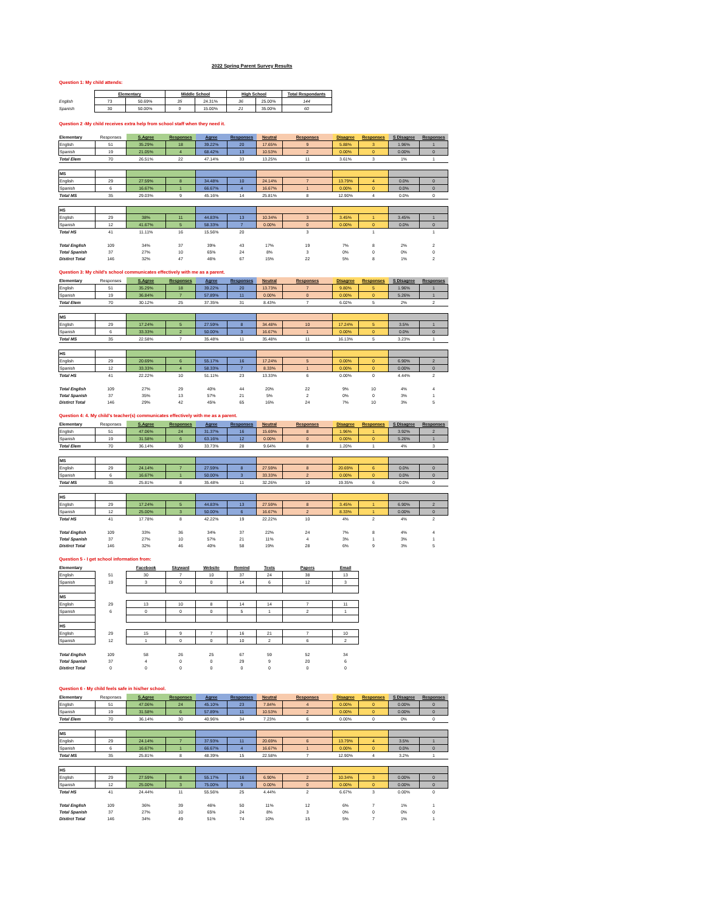2022 Spring Parent Survey Results
Question 1: My child attends:
| | Elementary | | Middle School | | High School | | Total Respondants |
| --- | --- | --- | --- | --- | --- | --- | --- |
| English | 73 | 50.69% | 35 | 24.31% | 36 | 25.00% | 144 |
| Spanish | 30 | 50.00% | 9 | 15.00% | 21 | 35.00% | 60 |
Question 2 -My child receives extra help from school staff when they need it.
| Elementary | Responses | S.Agree | Responses | Agree | Responses | Neutral | Responses | Disagree | Responses | S Disagree | Responses |
| --- | --- | --- | --- | --- | --- | --- | --- | --- | --- | --- | --- |
| English | 51 | 35.29% | 18 | 39.22% | 20 | 17.65% | 9 | 5.88% | 3 | 1.96% | 1 |
| Spanish | 19 | 21.05% | 4 | 68.42% | 13 | 10.53% | 2 | 0.00% | 0 | 0.00% | 0 |
| Total Elem | 70 | 26.51% | 22 | 47.14% | 33 | 13.25% | 11 | 3.61% | 3 | 1% | 1 |
| MS | | | | | | | | | | | |
| English | 29 | 27.59% | 8 | 34.48% | 10 | 24.14% | 7 | 13.79% | 4 | 0.0% | 0 |
| Spanish | 6 | 16.67% | 1 | 66.67% | 4 | 16.67% | 1 | 0.00% | 0 | 0.0% | 0 |
| Total MS | 35 | 29.03% | 9 | 45.16% | 14 | 25.81% | 8 | 12.90% | 4 | 0.0% | 0 |
| HS | | | | | | | | | | | |
| English | 29 | 38% | 11 | 44.83% | 13 | 10.34% | 3 | 3.45% | 1 | 3.45% | 1 |
| Spanish | 12 | 41.67% | 5 | 58.33% | 7 | 0.00% | 0 | 0.00% | 0 | 0.0% | 0 |
| Total HS | 41 | 11.11% | 16 | 15.56% | 20 | | 3 | | 1 | | 1 |
| Total English | 109 | 34% | 37 | 39% | 43 | 17% | 19 | 7% | 8 | 2% | 2 |
| Total Spanish | 37 | 27% | 10 | 65% | 24 | 8% | 3 | 0% | 0 | 0% | 0 |
| Distirct Total | 146 | 32% | 47 | 46% | 67 | 15% | 22 | 5% | 8 | 1% | 2 |
Question 3: My child's school communicates effectively with me as a parent.
| Elementary | Responses | S.Agree | Responses | Agree | Responses | Neutral | Responses | Disagree | Responses | S Disagree | Responses |
| --- | --- | --- | --- | --- | --- | --- | --- | --- | --- | --- | --- |
| English | 51 | 35.29% | 18 | 39.22% | 20 | 13.73% | 7 | 9.80% | 5 | 1.96% | 1 |
| Spanish | 19 | 36.84% | 7 | 57.89% | 11 | 0.00% | 0 | 0.00% | 0 | 5.26% | 1 |
| Total Elem | 70 | 30.12% | 25 | 37.35% | 31 | 8.43% | 7 | 6.02% | 5 | 2% | 2 |
| MS | | | | | | | | | | | |
| English | 29 | 17.24% | 5 | 27.59% | 8 | 34.48% | 10 | 17.24% | 5 | 3.5% | 1 |
| Spanish | 6 | 33.33% | 2 | 50.00% | 3 | 16.67% | 1 | 0.00% | 0 | 0.0% | 0 |
| Total MS | 35 | 22.58% | 7 | 35.48% | 11 | 35.48% | 11 | 16.13% | 5 | 3.23% | 1 |
| HS | | | | | | | | | | | |
| English | 29 | 20.69% | 6 | 55.17% | 16 | 17.24% | 5 | 0.00% | 0 | 6.90% | 2 |
| Spanish | 12 | 33.33% | 4 | 58.33% | 7 | 8.33% | 1 | 0.00% | 0 | 0.00% | 0 |
| Total HS | 41 | 22.22% | 10 | 51.11% | 23 | 13.33% | 6 | 0.00% | 0 | 4.44% | 2 |
| Total English | 109 | 27% | 29 | 40% | 44 | 20% | 22 | 9% | 10 | 4% | 4 |
| Total Spanish | 37 | 35% | 13 | 57% | 21 | 5% | 2 | 0% | 0 | 3% | 1 |
| Distirct Total | 146 | 29% | 42 | 45% | 65 | 16% | 24 | 7% | 10 | 3% | 5 |
Question 4: 4. My child's teacher(s) communicates effectively with me as a parent.
| Elementary | Responses | S.Agree | Responses | Agree | Responses | Neutral | Responses | Disagree | Responses | S Disagree | Responses |
| --- | --- | --- | --- | --- | --- | --- | --- | --- | --- | --- | --- |
| English | 51 | 47.06% | 24 | 31.37% | 16 | 15.69% | 8 | 1.96% | 1 | 3.92% | 2 |
| Spanish | 19 | 31.58% | 6 | 63.16% | 12 | 0.00% | 0 | 0.00% | 0 | 5.26% | 1 |
| Total Elem | 70 | 36.14% | 30 | 33.73% | 28 | 9.64% | 8 | 1.20% | 1 | 4% | 3 |
| MS | | | | | | | | | | | |
| English | 29 | 24.14% | 7 | 27.59% | 8 | 27.59% | 8 | 20.69% | 6 | 0.0% | 0 |
| Spanish | 6 | 16.67% | 1 | 50.00% | 3 | 33.33% | 2 | 0.00% | 0 | 0.0% | 0 |
| Total MS | 35 | 25.81% | 8 | 35.48% | 11 | 32.26% | 10 | 19.35% | 6 | 0.0% | 0 |
| HS | | | | | | | | | | | |
| English | 29 | 17.24% | 5 | 44.83% | 13 | 27.59% | 8 | 3.45% | 1 | 6.90% | 2 |
| Spanish | 12 | 25.00% | 3 | 50.00% | 6 | 16.67% | 2 | 8.33% | 1 | 0.00% | 0 |
| Total HS | 41 | 17.78% | 8 | 42.22% | 19 | 22.22% | 10 | 4% | 2 | 4% | 2 |
| Total English | 109 | 33% | 36 | 34% | 37 | 22% | 24 | 7% | 8 | 4% | 4 |
| Total Spanish | 37 | 27% | 10 | 57% | 21 | 11% | 4 | 3% | 1 | 3% | 1 |
| Distirct Total | 146 | 32% | 46 | 40% | 58 | 19% | 28 | 6% | 9 | 3% | 5 |
Question 5 - I get school information from:
| Elementary | | Facebook | Skyward | Website | Remind | Texts | Papers | Email |
| --- | --- | --- | --- | --- | --- | --- | --- | --- |
| English | 51 | 30 | 7 | 10 | 37 | 24 | 38 | 13 |
| Spanish | 19 | 3 | 0 | 0 | 14 | 6 | 12 | 3 |
| MS | | | | | | | | |
| English | 29 | 13 | 10 | 8 | 14 | 14 | 7 | 11 |
| Spanish | 6 | 0 | 0 | 0 | 5 | 1 | 2 | 1 |
| HS | | | | | | | | |
| English | 29 | 15 | 9 | 7 | 16 | 21 | 7 | 10 |
| Spanish | 12 | 1 | 0 | 0 | 10 | 2 | 6 | 2 |
| Total English | 109 | 58 | 26 | 25 | 67 | 59 | 52 | 34 |
| Total Spanish | 37 | 4 | 0 | 0 | 29 | 9 | 20 | 6 |
| Distirct Total | 0 | 0 | 0 | 0 | 0 | 0 | 0 | 0 |
Question 6 - My child feels safe in his/her school.
| Elementary | Responses | S.Agree | Responses | Agree | Responses | Neutral | Responses | Disagree | Responses | S Disagree | Responses |
| --- | --- | --- | --- | --- | --- | --- | --- | --- | --- | --- | --- |
| English | 51 | 47.06% | 24 | 45.10% | 23 | 7.84% | 4 | 0.00% | 0 | 0.00% | 0 |
| Spanish | 19 | 31.58% | 6 | 57.89% | 11 | 10.53% | 2 | 0.00% | 0 | 0.00% | 0 |
| Total Elem | 70 | 36.14% | 30 | 40.96% | 34 | 7.23% | 6 | 0.00% | 0 | 0% | 0 |
| MS | | | | | | | | | | | |
| English | 29 | 24.14% | 7 | 37.93% | 11 | 20.69% | 6 | 13.79% | 4 | 3.5% | 1 |
| Spanish | 6 | 16.67% | 1 | 66.67% | 4 | 16.67% | 1 | 0.00% | 0 | 0.0% | 0 |
| Total MS | 35 | 25.81% | 8 | 48.39% | 15 | 22.58% | 7 | 12.90% | 4 | 3.2% | 1 |
| HS | | | | | | | | | | | |
| English | 29 | 27.59% | 8 | 55.17% | 16 | 6.90% | 2 | 10.34% | 3 | 0.00% | 0 |
| Spanish | 12 | 25.00% | 3 | 75.00% | 9 | 0.00% | 0 | 0.00% | 0 | 0.00% | 0 |
| Total HS | 41 | 24.44% | 11 | 55.56% | 25 | 4.44% | 2 | 6.67% | 3 | 0.00% | 0 |
| Total English | 109 | 36% | 39 | 46% | 50 | 11% | 12 | 6% | 7 | 1% | 1 |
| Total Spanish | 37 | 27% | 10 | 65% | 24 | 8% | 3 | 0% | 0 | 0% | 0 |
| Distirct Total | 146 | 34% | 49 | 51% | 74 | 10% | 15 | 5% | 7 | 1% | 1 |